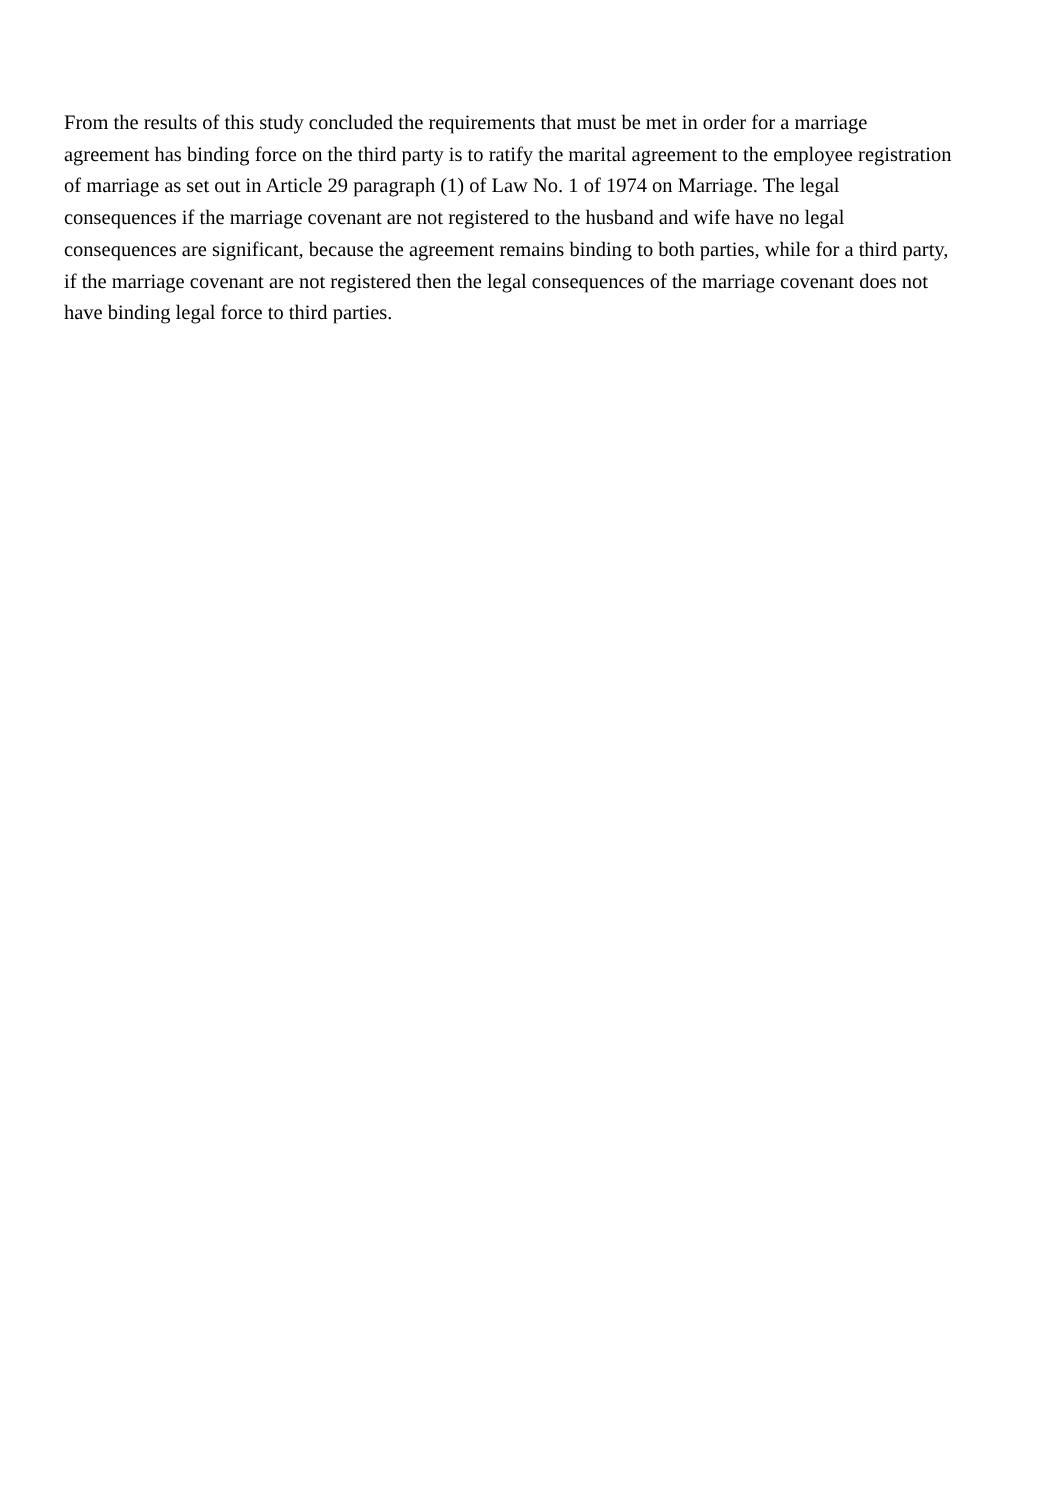From the results of this study concluded the requirements that must be met in order for a marriage
agreement has binding force on the third party is to ratify the marital agreement to the employee registration
of marriage as set out in Article 29 paragraph (1) of Law No. 1 of 1974 on Marriage. The legal
consequences if the marriage covenant are not registered to the husband and wife have no legal
consequences are significant, because the agreement remains binding to both parties, while for a third party,
if the marriage covenant are not registered then the legal consequences of the marriage covenant does not
have binding legal force to third parties.